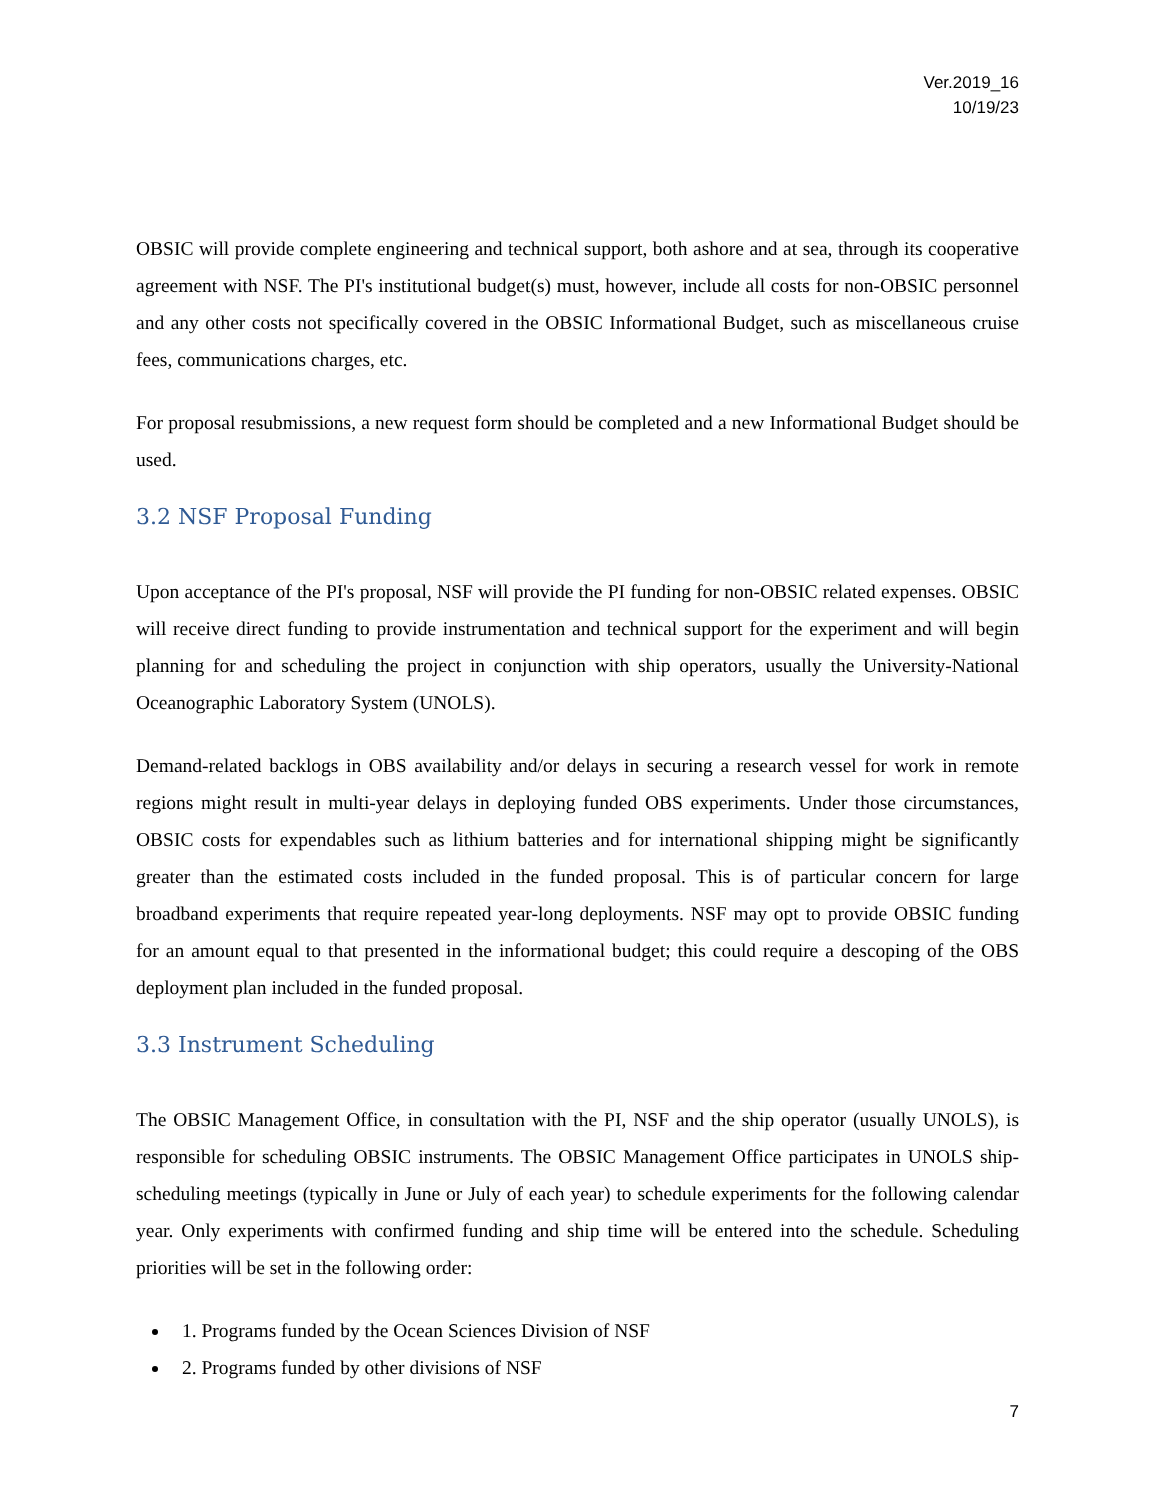Ver.2019_16
10/19/23
OBSIC will provide complete engineering and technical support, both ashore and at sea, through its cooperative agreement with NSF. The PI's institutional budget(s) must, however, include all costs for non-OBSIC personnel and any other costs not specifically covered in the OBSIC Informational Budget, such as miscellaneous cruise fees, communications charges, etc.
For proposal resubmissions, a new request form should be completed and a new Informational Budget should be used.
3.2 NSF Proposal Funding
Upon acceptance of the PI's proposal, NSF will provide the PI funding for non-OBSIC related expenses. OBSIC will receive direct funding to provide instrumentation and technical support for the experiment and will begin planning for and scheduling the project in conjunction with ship operators, usually the University-National Oceanographic Laboratory System (UNOLS).
Demand-related backlogs in OBS availability and/or delays in securing a research vessel for work in remote regions might result in multi-year delays in deploying funded OBS experiments. Under those circumstances, OBSIC costs for expendables such as lithium batteries and for international shipping might be significantly greater than the estimated costs included in the funded proposal. This is of particular concern for large broadband experiments that require repeated year-long deployments. NSF may opt to provide OBSIC funding for an amount equal to that presented in the informational budget; this could require a descoping of the OBS deployment plan included in the funded proposal.
3.3 Instrument Scheduling
The OBSIC Management Office, in consultation with the PI, NSF and the ship operator (usually UNOLS), is responsible for scheduling OBSIC instruments. The OBSIC Management Office participates in UNOLS ship-scheduling meetings (typically in June or July of each year) to schedule experiments for the following calendar year. Only experiments with confirmed funding and ship time will be entered into the schedule. Scheduling priorities will be set in the following order:
1. Programs funded by the Ocean Sciences Division of NSF
2. Programs funded by other divisions of NSF
7